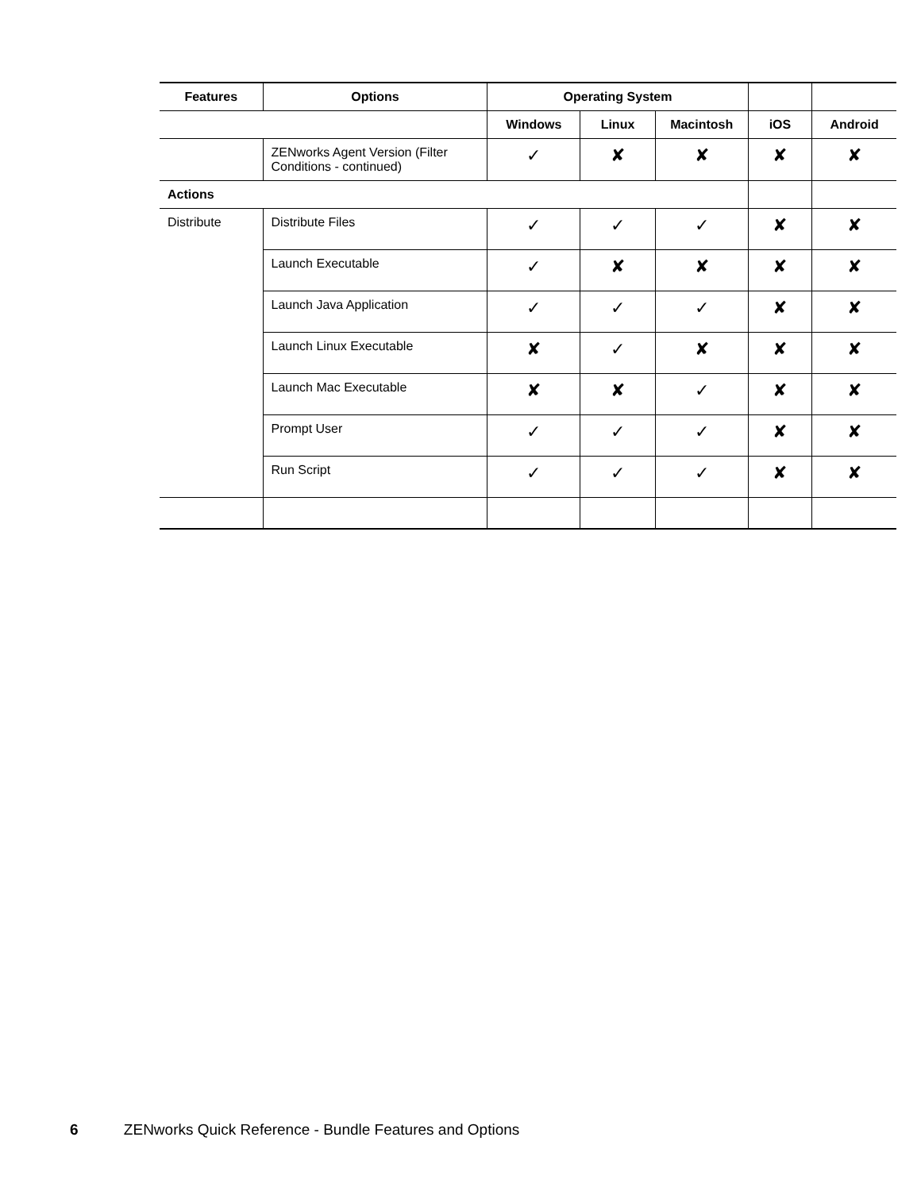| Features | Options | Operating System | | | | |
| --- | --- | --- | --- | --- | --- | --- |
| | | Windows | Linux | Macintosh | iOS | Android |
| | ZENworks Agent Version (Filter Conditions - continued) | ✓ | ✘ | ✘ | ✘ | ✘ |
| Actions | | | | | | |
| Distribute | Distribute Files | ✓ | ✓ | ✓ | ✘ | ✘ |
| | Launch Executable | ✓ | ✘ | ✘ | ✘ | ✘ |
| | Launch Java Application | ✓ | ✓ | ✓ | ✘ | ✘ |
| | Launch Linux Executable | ✘ | ✓ | ✘ | ✘ | ✘ |
| | Launch Mac Executable | ✘ | ✘ | ✓ | ✘ | ✘ |
| | Prompt User | ✓ | ✓ | ✓ | ✘ | ✘ |
| | Run Script | ✓ | ✓ | ✓ | ✘ | ✘ |
6 ZENworks Quick Reference - Bundle Features and Options